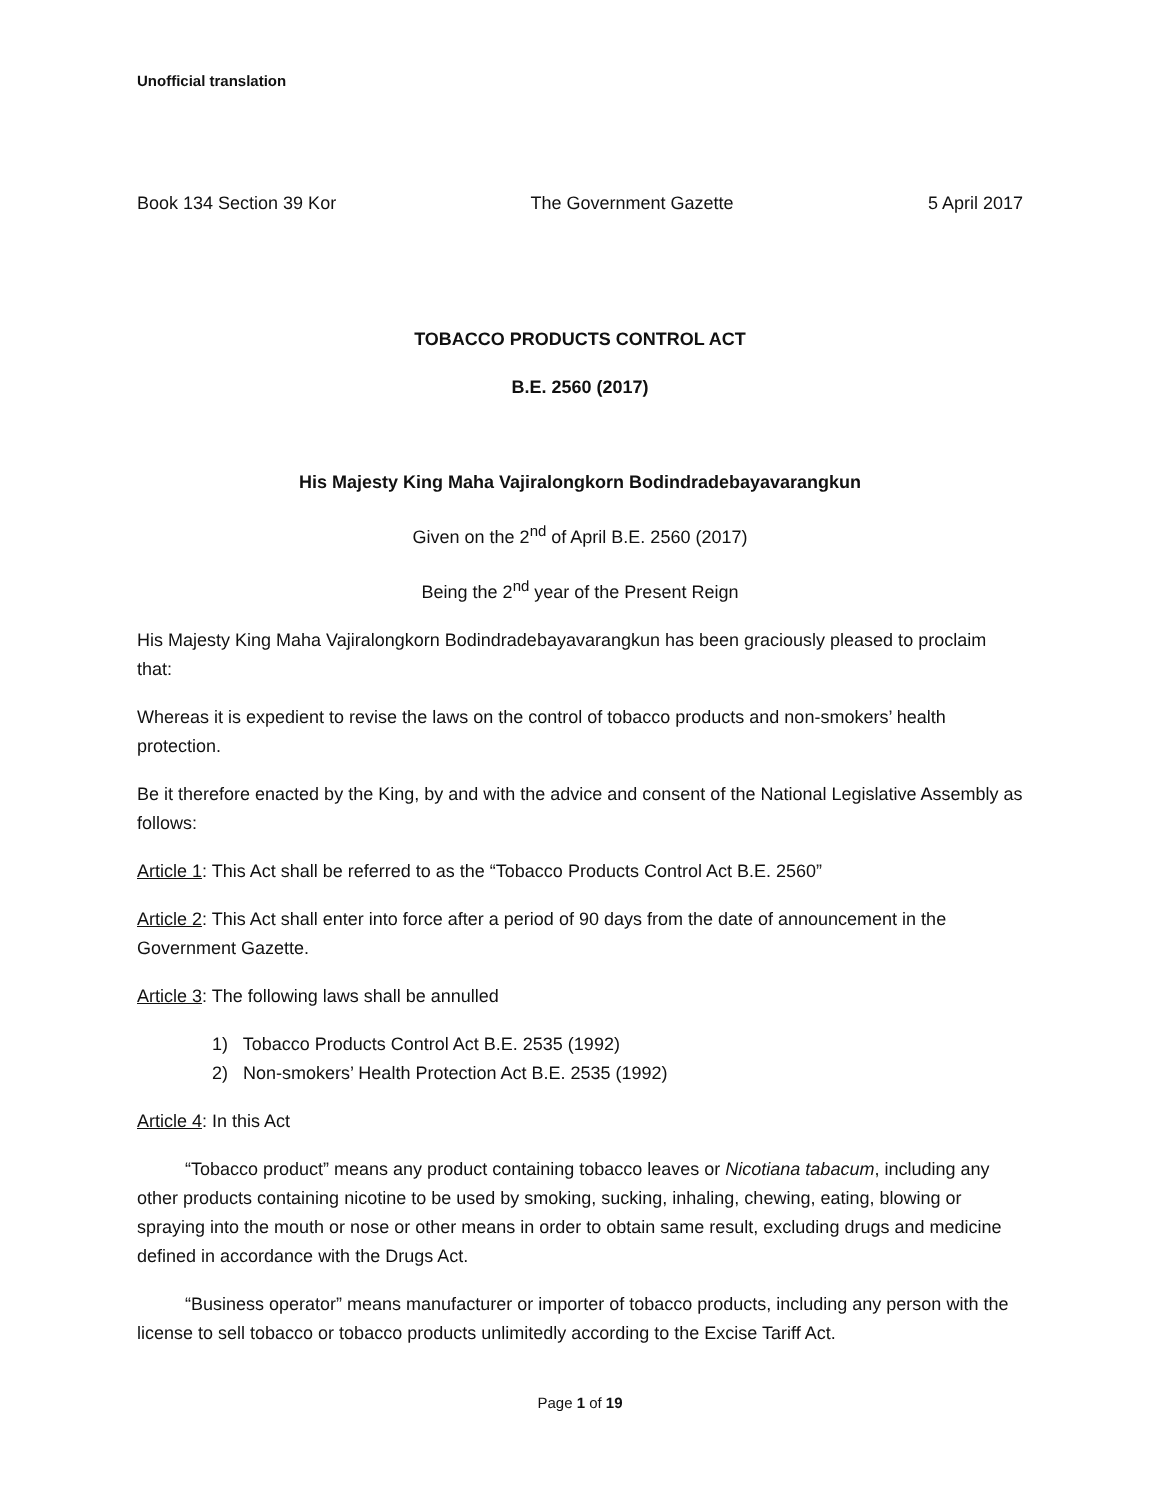Unofficial translation
Book 134 Section 39 Kor The Government Gazette 5 April 2017
TOBACCO PRODUCTS CONTROL ACT
B.E. 2560 (2017)
His Majesty King Maha Vajiralongkorn Bodindradebayavarangkun
Given on the 2<sup>nd</sup> of April B.E. 2560 (2017)
Being the 2<sup>nd</sup> year of the Present Reign
His Majesty King Maha Vajiralongkorn Bodindradebayavarangkun has been graciously pleased to proclaim that:
Whereas it is expedient to revise the laws on the control of tobacco products and non-smokers’ health protection.
Be it therefore enacted by the King, by and with the advice and consent of the National Legislative Assembly as follows:
Article 1: This Act shall be referred to as the “Tobacco Products Control Act B.E. 2560”
Article 2: This Act shall enter into force after a period of 90 days from the date of announcement in the Government Gazette.
Article 3: The following laws shall be annulled
1) Tobacco Products Control Act B.E. 2535 (1992)
2) Non-smokers’ Health Protection Act B.E. 2535 (1992)
Article 4: In this Act
“Tobacco product” means any product containing tobacco leaves or Nicotiana tabacum, including any other products containing nicotine to be used by smoking, sucking, inhaling, chewing, eating, blowing or spraying into the mouth or nose or other means in order to obtain same result, excluding drugs and medicine defined in accordance with the Drugs Act.
“Business operator” means manufacturer or importer of tobacco products, including any person with the license to sell tobacco or tobacco products unlimitedly according to the Excise Tariff Act.
Page 1 of 19